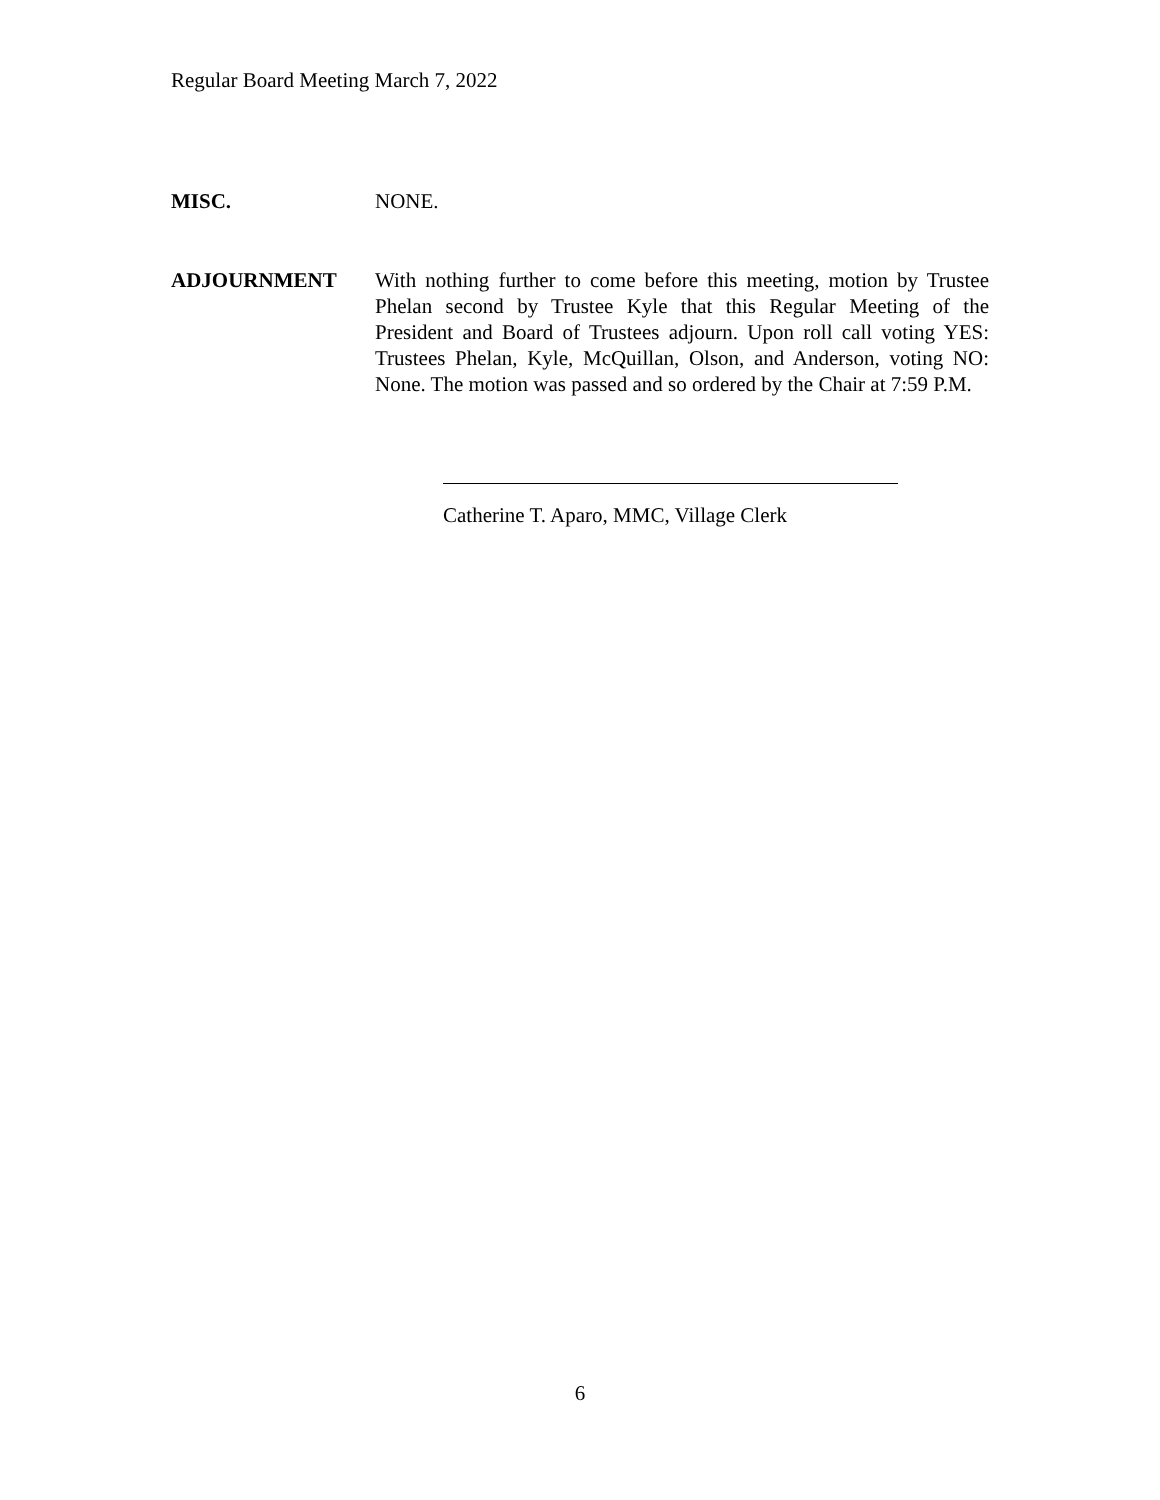Regular Board Meeting March 7, 2022
MISC. NONE.
ADJOURNMENT With nothing further to come before this meeting, motion by Trustee Phelan second by Trustee Kyle that this Regular Meeting of the President and Board of Trustees adjourn. Upon roll call voting YES: Trustees Phelan, Kyle, McQuillan, Olson, and Anderson, voting NO: None. The motion was passed and so ordered by the Chair at 7:59 P.M.
Catherine T. Aparo, MMC, Village Clerk
6